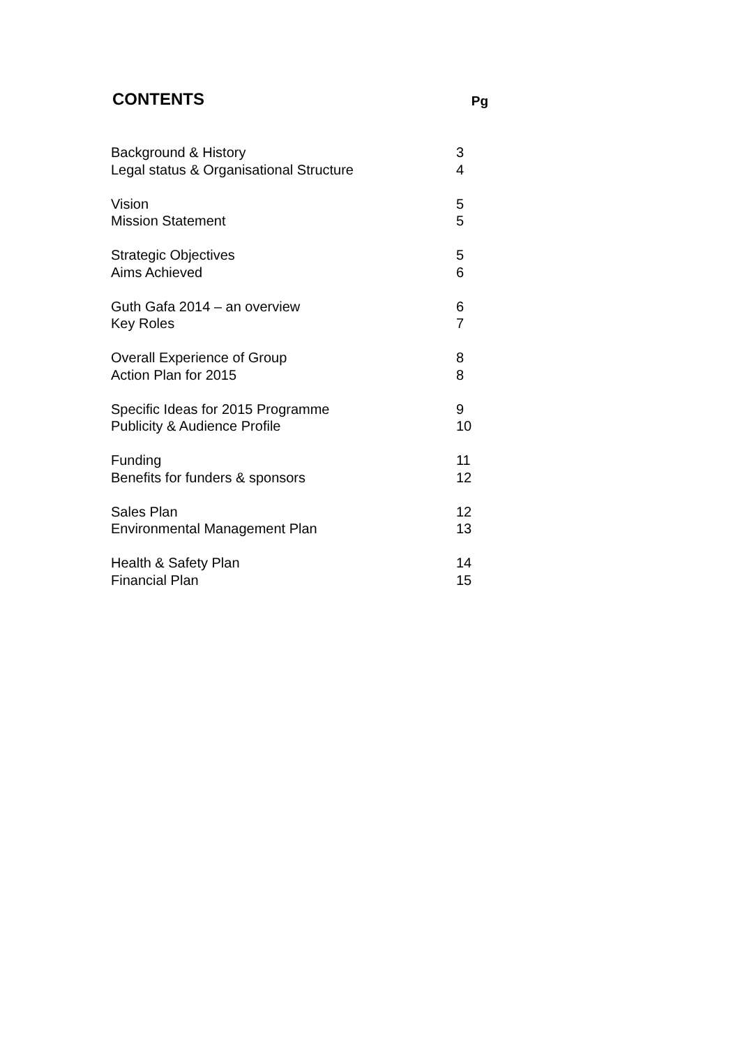CONTENTS
Pg
| Background & History | 3 |
| Legal status & Organisational Structure | 4 |
| Vision | 5 |
| Mission Statement | 5 |
| Strategic Objectives | 5 |
| Aims Achieved | 6 |
| Guth Gafa 2014 – an overview | 6 |
| Key Roles | 7 |
| Overall Experience of Group | 8 |
| Action Plan for 2015 | 8 |
| Specific Ideas for 2015 Programme | 9 |
| Publicity & Audience Profile | 10 |
| Funding | 11 |
| Benefits for funders & sponsors | 12 |
| Sales Plan | 12 |
| Environmental Management Plan | 13 |
| Health & Safety Plan | 14 |
| Financial Plan | 15 |